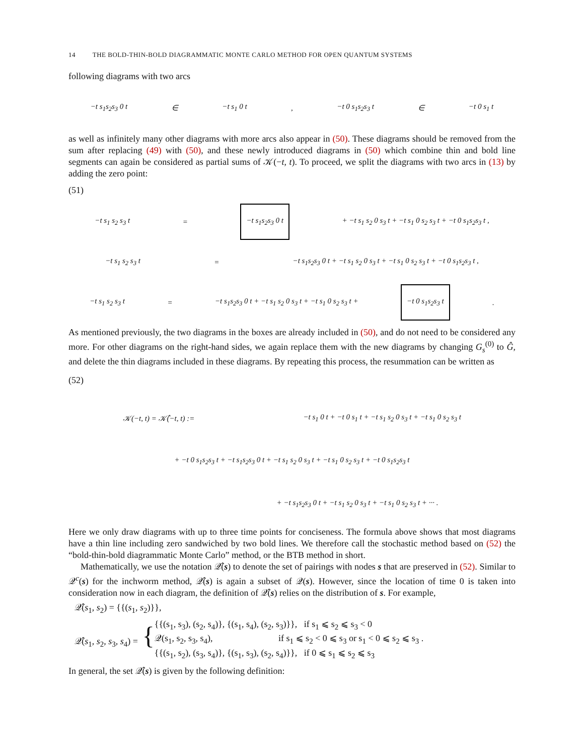14 THE BOLD-THIN-BOLD DIAGRAMMATIC MONTE CARLO METHOD FOR OPEN QUANTUM SYSTEMS
following diagrams with two arcs
−t s<sub>1</sub>s<sub>2</sub>s<sub>3</sub> 0 t ∈ −t s<sub>1</sub> 0 t, −t 0 s<sub>1</sub>s<sub>2</sub>s<sub>3</sub> t ∈ −t 0 s<sub>1</sub> t
as well as infinitely many other diagrams with more arcs also appear in (50). These diagrams should be removed from the sum after replacing (49) with (50), and these newly introduced diagrams in (50) which combine thin and bold line segments can again be considered as partial sums of 𝒦(−t, t). To proceed, we split the diagrams with two arcs in (13) by adding the zero point:
(51)
−t s<sub>1</sub> s<sub>2</sub> s<sub>3</sub> t = −t s<sub>1</sub>s<sub>2</sub>s<sub>3</sub> 0 t + −t s<sub>1</sub> s<sub>2</sub> 0 s<sub>3</sub> t + −t s<sub>1</sub> 0 s<sub>2</sub> s<sub>3</sub> t + −t 0 s<sub>1</sub>s<sub>2</sub>s<sub>3</sub> t ,
−t s<sub>1</sub> s<sub>2</sub> s<sub>3</sub> t = −t s<sub>1</sub>s<sub>2</sub>s<sub>3</sub> 0 t + −t s<sub>1</sub> s<sub>2</sub> 0 s<sub>3</sub> t + −t s<sub>1</sub> 0 s<sub>2</sub> s<sub>3</sub> t + −t 0 s<sub>1</sub>s<sub>2</sub>s<sub>3</sub> t ,
−t s<sub>1</sub> s<sub>2</sub> s<sub>3</sub> t = −t s<sub>1</sub>s<sub>2</sub>s<sub>3</sub> 0 t + −t s<sub>1</sub> s<sub>2</sub> 0 s<sub>3</sub> t + −t s<sub>1</sub> 0 s<sub>2</sub> s<sub>3</sub> t + −t 0 s<sub>1</sub>s<sub>2</sub>s<sub>3</sub> t.
As mentioned previously, the two diagrams in the boxes are already included in (50), and do not need to be considered any more. For other diagrams on the right-hand sides, we again replace them with the new diagrams by changing G<sub>s</sub><sup>(0)</sup> to Ĝ, and delete the thin diagrams included in these diagrams. By repeating this process, the resummation can be written as
(52)
𝒦(−t, t) = 𝒦̂(−t, t) := −t s<sub>1</sub> 0 t + −t 0 s<sub>1</sub> t + −t s<sub>1</sub> s<sub>2</sub> 0 s<sub>3</sub> t + −t s<sub>1</sub> 0 s<sub>2</sub> s<sub>3</sub> t
+ −t 0 s<sub>1</sub>s<sub>2</sub>s<sub>3</sub> t + −t s<sub>1</sub>s<sub>2</sub>s<sub>3</sub> 0 t + −t s<sub>1</sub> s<sub>2</sub> 0 s<sub>3</sub> t + −t s<sub>1</sub> 0 s<sub>2</sub> s<sub>3</sub> t + −t 0 s<sub>1</sub>s<sub>2</sub>s<sub>3</sub> t
+ −t s<sub>1</sub>s<sub>2</sub>s<sub>3</sub> 0 t + −t s<sub>1</sub> s<sub>2</sub> 0 s<sub>3</sub> t + −t s<sub>1</sub> 0 s<sub>2</sub> s<sub>3</sub> t + ··· .
Here we only draw diagrams with up to three time points for conciseness. The formula above shows that most diagrams have a thin line including zero sandwiched by two bold lines. We therefore call the stochastic method based on (52) the “bold-thin-bold diagrammatic Monte Carlo” method, or the BTB method in short.
Mathematically, we use the notation 𝒬̂(s) to denote the set of pairings with nodes s that are preserved in (52). Similar to 𝒬<sup>c</sup>(s) for the inchworm method, 𝒬̂(s) is again a subset of 𝒬(s). However, since the location of time 0 is taken into consideration now in each diagram, the definition of 𝒬̂(s) relies on the distribution of s. For example,
𝒬̂(s<sub>1</sub>, s<sub>2</sub>) = {{(s<sub>1</sub>, s<sub>2</sub>)}},
𝒬̂(s<sub>1</sub>, s<sub>2</sub>, s<sub>3</sub>, s<sub>4</sub>) = {
{{(s<sub>1</sub>, s<sub>3</sub>), (s<sub>2</sub>, s<sub>4</sub>)}, {(s<sub>1</sub>, s<sub>4</sub>), (s<sub>2</sub>, s<sub>3</sub>)}}, if s<sub>1</sub> ⩽ s<sub>2</sub> ⩽ s<sub>3</sub> < 0
𝒬(s<sub>1</sub>, s<sub>2</sub>, s<sub>3</sub>, s<sub>4</sub>), if s<sub>1</sub> ⩽ s<sub>2</sub> < 0 ⩽ s<sub>3</sub> or s<sub>1</sub> < 0 ⩽ s<sub>2</sub> ⩽ s<sub>3</sub> .
{{(s<sub>1</sub>, s<sub>2</sub>), (s<sub>3</sub>, s<sub>4</sub>)}, {(s<sub>1</sub>, s<sub>3</sub>), (s<sub>2</sub>, s<sub>4</sub>)}}, if 0 ⩽ s<sub>1</sub> ⩽ s<sub>2</sub> ⩽ s<sub>3</sub>
In general, the set 𝒬̂(s) is given by the following definition: